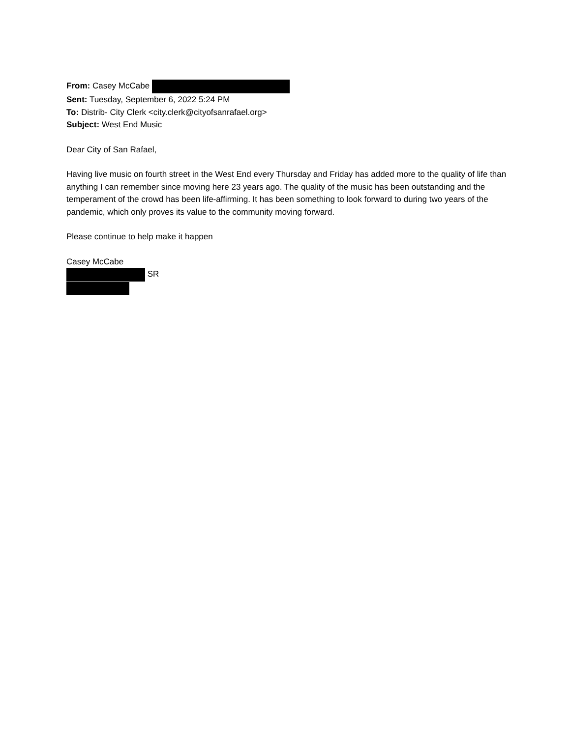From: Casey McCabe
Sent: Tuesday, September 6, 2022 5:24 PM
To: Distrib- City Clerk <city.clerk@cityofsanrafael.org>
Subject: West End Music
Dear City of San Rafael,
Having live music on fourth street in the West End every Thursday and Friday has added more to the quality of life than anything I can remember since moving here 23 years ago. The quality of the music has been outstanding and the temperament of the crowd has been life-affirming. It has been something to look forward to during two years of the pandemic, which only proves its value to the community moving forward.
Please continue to help make it happen
Casey McCabe
SR